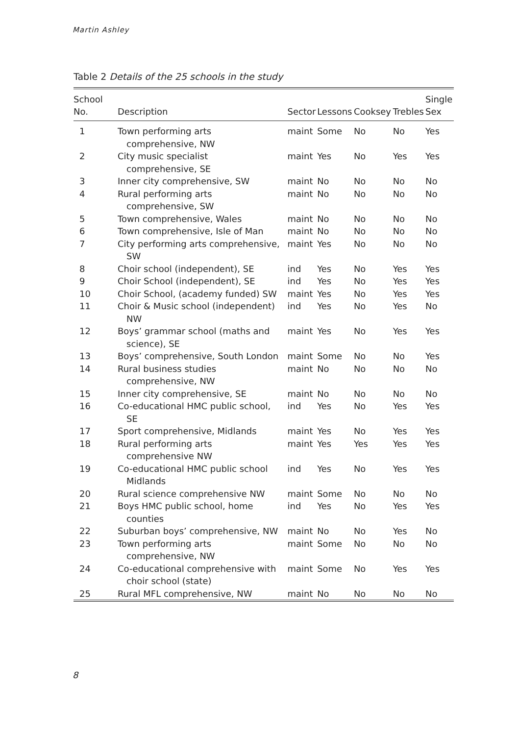Martin Ashley
Table 2 Details of the 25 schools in the study
| School No. | Description | Sector | Lessons | Cooksey | Trebles | Single Sex |
| --- | --- | --- | --- | --- | --- | --- |
| 1 | Town performing arts comprehensive, NW | maint | Some | No | No | Yes |
| 2 | City music specialist comprehensive, SE | maint | Yes | No | Yes | Yes |
| 3 | Inner city comprehensive, SW | maint | No | No | No | No |
| 4 | Rural performing arts comprehensive, SW | maint | No | No | No | No |
| 5 | Town comprehensive, Wales | maint | No | No | No | No |
| 6 | Town comprehensive, Isle of Man | maint | No | No | No | No |
| 7 | City performing arts comprehensive, SW | maint | Yes | No | No | No |
| 8 | Choir school (independent), SE | ind | Yes | No | Yes | Yes |
| 9 | Choir School (independent), SE | ind | Yes | No | Yes | Yes |
| 10 | Choir School, (academy funded) SW | maint | Yes | No | Yes | Yes |
| 11 | Choir & Music school (independent) NW | ind | Yes | No | Yes | No |
| 12 | Boys’ grammar school (maths and science), SE | maint | Yes | No | Yes | Yes |
| 13 | Boys’ comprehensive, South London | maint | Some | No | No | Yes |
| 14 | Rural business studies comprehensive, NW | maint | No | No | No | No |
| 15 | Inner city comprehensive, SE | maint | No | No | No | No |
| 16 | Co-educational HMC public school, SE | ind | Yes | No | Yes | Yes |
| 17 | Sport comprehensive, Midlands | maint | Yes | No | Yes | Yes |
| 18 | Rural performing arts comprehensive NW | maint | Yes | Yes | Yes | Yes |
| 19 | Co-educational HMC public school Midlands | ind | Yes | No | Yes | Yes |
| 20 | Rural science comprehensive NW | maint | Some | No | No | No |
| 21 | Boys HMC public school, home counties | ind | Yes | No | Yes | Yes |
| 22 | Suburban boys’ comprehensive, NW | maint | No | No | Yes | No |
| 23 | Town performing arts comprehensive, NW | maint | Some | No | No | No |
| 24 | Co-educational comprehensive with choir school (state) | maint | Some | No | Yes | Yes |
| 25 | Rural MFL comprehensive, NW | maint | No | No | No | No |
8